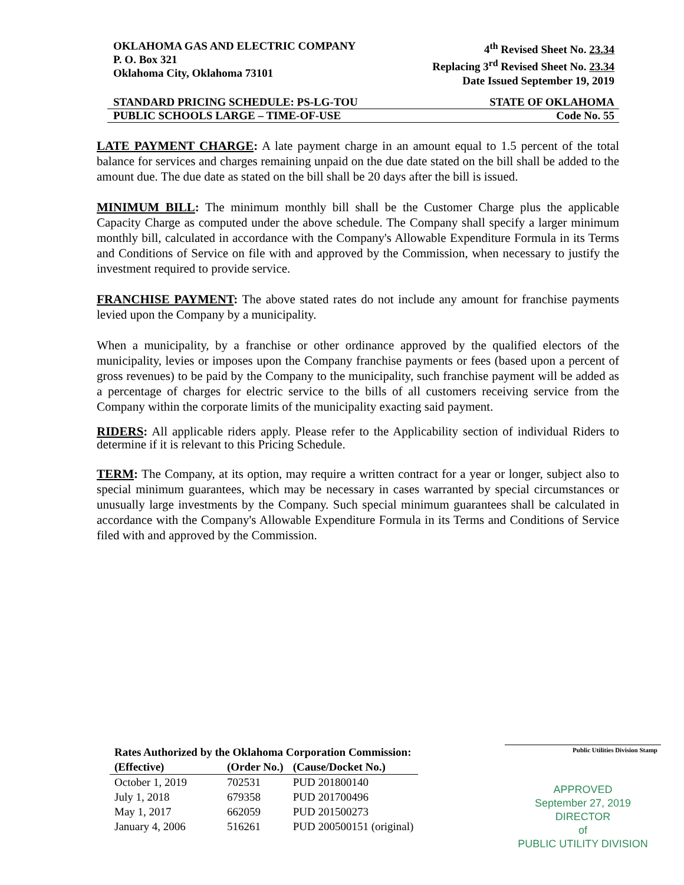OKLAHOMA GAS AND ELECTRIC COMPANY
P. O. Box 321
Oklahoma City, Oklahoma 73101
4<sup>th</sup> Revised Sheet No. 23.34
Replacing 3<sup>rd</sup> Revised Sheet No. 23.34
Date Issued September 19, 2019
STANDARD PRICING SCHEDULE: PS-LG-TOU STATE OF OKLAHOMA
PUBLIC SCHOOLS LARGE – TIME-OF-USE Code No. 55
LATE PAYMENT CHARGE: A late payment charge in an amount equal to 1.5 percent of the total balance for services and charges remaining unpaid on the due date stated on the bill shall be added to the amount due. The due date as stated on the bill shall be 20 days after the bill is issued.
MINIMUM BILL: The minimum monthly bill shall be the Customer Charge plus the applicable Capacity Charge as computed under the above schedule. The Company shall specify a larger minimum monthly bill, calculated in accordance with the Company's Allowable Expenditure Formula in its Terms and Conditions of Service on file with and approved by the Commission, when necessary to justify the investment required to provide service.
FRANCHISE PAYMENT: The above stated rates do not include any amount for franchise payments levied upon the Company by a municipality.
When a municipality, by a franchise or other ordinance approved by the qualified electors of the municipality, levies or imposes upon the Company franchise payments or fees (based upon a percent of gross revenues) to be paid by the Company to the municipality, such franchise payment will be added as a percentage of charges for electric service to the bills of all customers receiving service from the Company within the corporate limits of the municipality exacting said payment.
RIDERS: All applicable riders apply. Please refer to the Applicability section of individual Riders to determine if it is relevant to this Pricing Schedule.
TERM: The Company, at its option, may require a written contract for a year or longer, subject also to special minimum guarantees, which may be necessary in cases warranted by special circumstances or unusually large investments by the Company. Such special minimum guarantees shall be calculated in accordance with the Company's Allowable Expenditure Formula in its Terms and Conditions of Service filed with and approved by the Commission.
| Rates Authorized by the Oklahoma Corporation Commission: | | |
| --- | --- | --- |
| (Effective) | (Order No.) | (Cause/Docket No.) |
| October 1, 2019 | 702531 | PUD 201800140 |
| July 1, 2018 | 679358 | PUD 201700496 |
| May 1, 2017 | 662059 | PUD 201500273 |
| January 4, 2006 | 516261 | PUD 200500151 (original) |
Public Utilities Division Stamp
APPROVED
September 27, 2019
DIRECTOR
of
PUBLIC UTILITY DIVISION